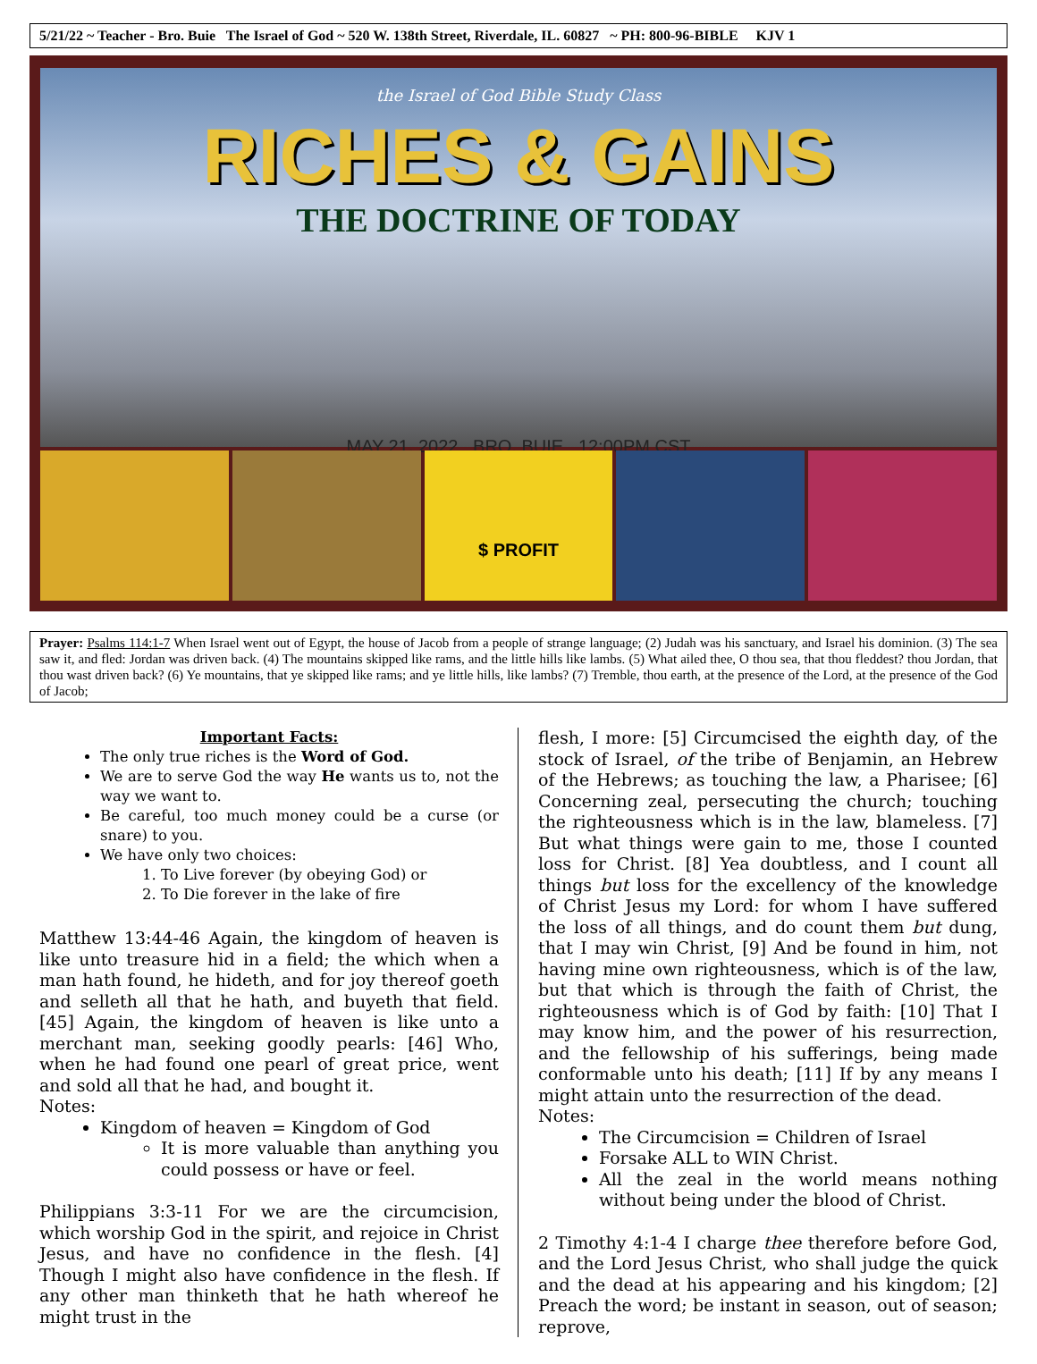5/21/22 ~ Teacher - Bro. Buie The Israel of God ~ 520 W. 138th Street, Riverdale, IL. 60827 ~ PH: 800-96-BIBLE KJV 1
the Israel of God Bible Study Class
RICHES & GAINS
THE DOCTRINE OF TODAY
MAY 21, 2022 BRO. BUIE 12:00PM CST
$ PROFIT
Prayer: Psalms 114:1-7 When Israel went out of Egypt, the house of Jacob from a people of strange language; (2) Judah was his sanctuary, and Israel his dominion. (3) The sea saw it, and fled: Jordan was driven back. (4) The mountains skipped like rams, and the little hills like lambs. (5) What ailed thee, O thou sea, that thou fleddest? thou Jordan, that thou wast driven back? (6) Ye mountains, that ye skipped like rams; and ye little hills, like lambs? (7) Tremble, thou earth, at the presence of the Lord, at the presence of the God of Jacob;
Important Facts:
The only true riches is the Word of God.
We are to serve God the way He wants us to, not the way we want to.
Be careful, too much money could be a curse (or snare) to you.
We have only two choices:
1. To Live forever (by obeying God) or
2. To Die forever in the lake of fire
Matthew 13:44-46 Again, the kingdom of heaven is like unto treasure hid in a field; the which when a man hath found, he hideth, and for joy thereof goeth and selleth all that he hath, and buyeth that field. [45] Again, the kingdom of heaven is like unto a merchant man, seeking goodly pearls: [46] Who, when he had found one pearl of great price, went and sold all that he had, and bought it.
Notes:
Kingdom of heaven = Kingdom of God
It is more valuable than anything you could possess or have or feel.
Philippians 3:3-11 For we are the circumcision, which worship God in the spirit, and rejoice in Christ Jesus, and have no confidence in the flesh. [4] Though I might also have confidence in the flesh. If any other man thinketh that he hath whereof he might trust in the
flesh, I more: [5] Circumcised the eighth day, of the stock of Israel, of the tribe of Benjamin, an Hebrew of the Hebrews; as touching the law, a Pharisee; [6] Concerning zeal, persecuting the church; touching the righteousness which is in the law, blameless. [7] But what things were gain to me, those I counted loss for Christ. [8] Yea doubtless, and I count all things but loss for the excellency of the knowledge of Christ Jesus my Lord: for whom I have suffered the loss of all things, and do count them but dung, that I may win Christ, [9] And be found in him, not having mine own righteousness, which is of the law, but that which is through the faith of Christ, the righteousness which is of God by faith: [10] That I may know him, and the power of his resurrection, and the fellowship of his sufferings, being made conformable unto his death; [11] If by any means I might attain unto the resurrection of the dead.
Notes:
The Circumcision = Children of Israel
Forsake ALL to WIN Christ.
All the zeal in the world means nothing without being under the blood of Christ.
2 Timothy 4:1-4 I charge thee therefore before God, and the Lord Jesus Christ, who shall judge the quick and the dead at his appearing and his kingdom; [2] Preach the word; be instant in season, out of season; reprove,